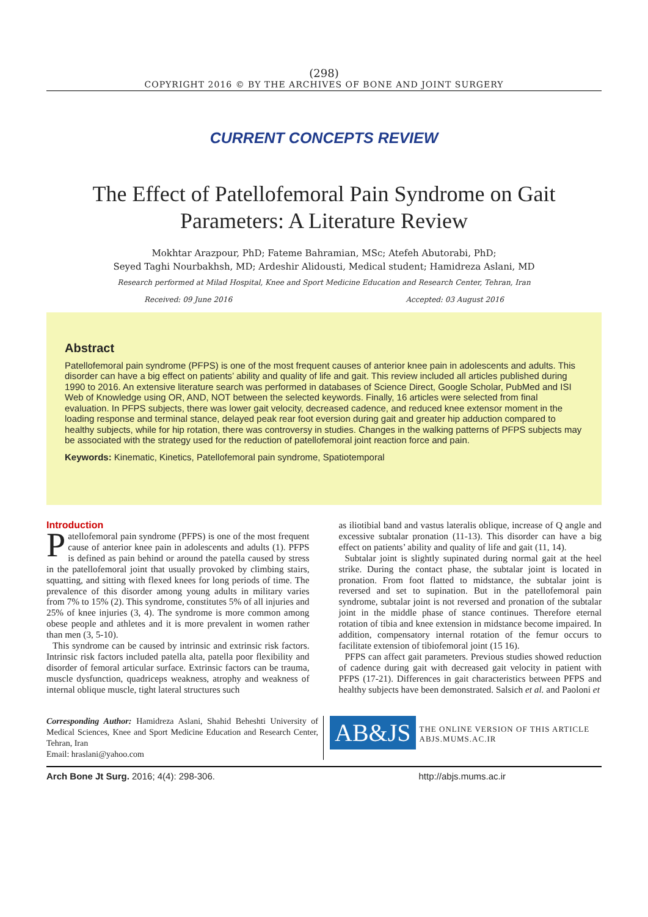(298)
COPYRIGHT 2016 © BY THE ARCHIVES OF BONE AND JOINT SURGERY
CURRENT CONCEPTS REVIEW
The Effect of Patellofemoral Pain Syndrome on Gait Parameters: A Literature Review
Mokhtar Arazpour, PhD; Fateme Bahramian, MSc; Atefeh Abutorabi, PhD;
Seyed Taghi Nourbakhsh, MD; Ardeshir Alidousti, Medical student; Hamidreza Aslani, MD
Research performed at Milad Hospital, Knee and Sport Medicine Education and Research Center, Tehran, Iran
Received: 09 June 2016 Accepted: 03 August 2016
Abstract
Patellofemoral pain syndrome (PFPS) is one of the most frequent causes of anterior knee pain in adolescents and adults. This disorder can have a big effect on patients’ ability and quality of life and gait. This review included all articles published during 1990 to 2016. An extensive literature search was performed in databases of Science Direct, Google Scholar, PubMed and ISI Web of Knowledge using OR, AND, NOT between the selected keywords. Finally, 16 articles were selected from final evaluation. In PFPS subjects, there was lower gait velocity, decreased cadence, and reduced knee extensor moment in the loading response and terminal stance, delayed peak rear foot eversion during gait and greater hip adduction compared to healthy subjects, while for hip rotation, there was controversy in studies. Changes in the walking patterns of PFPS subjects may be associated with the strategy used for the reduction of patellofemoral joint reaction force and pain.
Keywords: Kinematic, Kinetics, Patellofemoral pain syndrome, Spatiotemporal
Introduction
Patellofemoral pain syndrome (PFPS) is one of the most frequent cause of anterior knee pain in adolescents and adults (1). PFPS is defined as pain behind or around the patella caused by stress in the patellofemoral joint that usually provoked by climbing stairs, squatting, and sitting with flexed knees for long periods of time. The prevalence of this disorder among young adults in military varies from 7% to 15% (2). This syndrome, constitutes 5% of all injuries and 25% of knee injuries (3, 4). The syndrome is more common among obese people and athletes and it is more prevalent in women rather than men (3, 5-10).
This syndrome can be caused by intrinsic and extrinsic risk factors. Intrinsic risk factors included patella alta, patella poor flexibility and disorder of femoral articular surface. Extrinsic factors can be trauma, muscle dysfunction, quadriceps weakness, atrophy and weakness of internal oblique muscle, tight lateral structures such
as iliotibial band and vastus lateralis oblique, increase of Q angle and excessive subtalar pronation (11-13). This disorder can have a big effect on patients’ ability and quality of life and gait (11, 14).
Subtalar joint is slightly supinated during normal gait at the heel strike. During the contact phase, the subtalar joint is located in pronation. From foot flatted to midstance, the subtalar joint is reversed and set to supination. But in the patellofemoral pain syndrome, subtalar joint is not reversed and pronation of the subtalar joint in the middle phase of stance continues. Therefore eternal rotation of tibia and knee extension in midstance become impaired. In addition, compensatory internal rotation of the femur occurs to facilitate extension of tibiofemoral joint (15 16).
PFPS can affect gait parameters. Previous studies showed reduction of cadence during gait with decreased gait velocity in patient with PFPS (17-21). Differences in gait characteristics between PFPS and healthy subjects have been demonstrated. Salsich et al. and Paoloni et
Corresponding Author: Hamidreza Aslani, Shahid Beheshti University of Medical Sciences, Knee and Sport Medicine Education and Research Center, Tehran, Iran
Email: hraslani@yahoo.com
AB&JS
THE ONLINE VERSION OF THIS ARTICLE
ABJS.MUMS.AC.IR
Arch Bone Jt Surg. 2016; 4(4): 298-306. http://abjs.mums.ac.ir